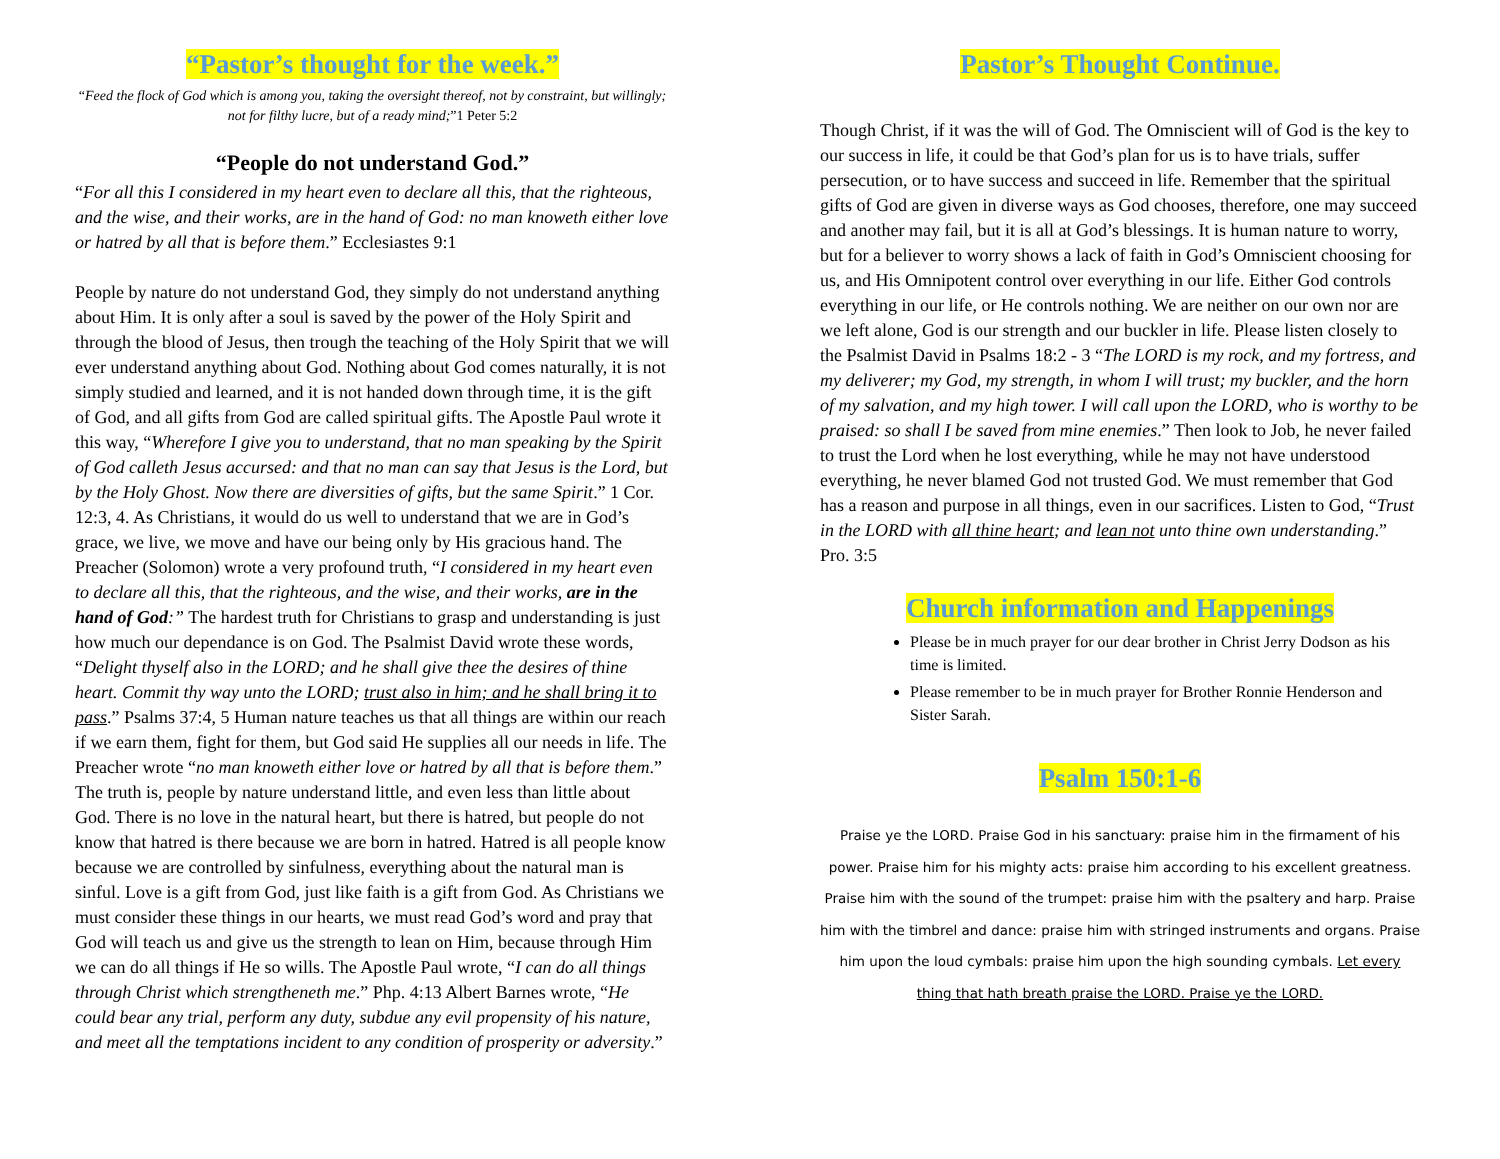“Pastor’s thought for the week.”
“Feed the flock of God which is among you, taking the oversight thereof, not by constraint, but willingly; not for filthy lucre, but of a ready mind;”1 Peter 5:2
“People do not understand God.”
“For all this I considered in my heart even to declare all this, that the righteous, and the wise, and their works, are in the hand of God: no man knoweth either love or hatred by all that is before them.” Ecclesiastes 9:1
People by nature do not understand God, they simply do not understand anything about Him. It is only after a soul is saved by the power of the Holy Spirit and through the blood of Jesus, then trough the teaching of the Holy Spirit that we will ever understand anything about God. Nothing about God comes naturally, it is not simply studied and learned, and it is not handed down through time, it is the gift of God, and all gifts from God are called spiritual gifts. The Apostle Paul wrote it this way, “Wherefore I give you to understand, that no man speaking by the Spirit of God calleth Jesus accursed: and that no man can say that Jesus is the Lord, but by the Holy Ghost. Now there are diversities of gifts, but the same Spirit.” 1 Cor. 12:3, 4. As Christians, it would do us well to understand that we are in God’s grace, we live, we move and have our being only by His gracious hand. The Preacher (Solomon) wrote a very profound truth, “I considered in my heart even to declare all this, that the righteous, and the wise, and their works, are in the hand of God:” The hardest truth for Christians to grasp and understanding is just how much our dependance is on God. The Psalmist David wrote these words, “Delight thyself also in the LORD; and he shall give thee the desires of thine heart. Commit thy way unto the LORD; trust also in him; and he shall bring it to pass.” Psalms 37:4, 5 Human nature teaches us that all things are within our reach if we earn them, fight for them, but God said He supplies all our needs in life. The Preacher wrote “no man knoweth either love or hatred by all that is before them.” The truth is, people by nature understand little, and even less than little about God. There is no love in the natural heart, but there is hatred, but people do not know that hatred is there because we are born in hatred. Hatred is all people know because we are controlled by sinfulness, everything about the natural man is sinful. Love is a gift from God, just like faith is a gift from God. As Christians we must consider these things in our hearts, we must read God’s word and pray that God will teach us and give us the strength to lean on Him, because through Him we can do all things if He so wills. The Apostle Paul wrote, “I can do all things through Christ which strengtheneth me.” Php. 4:13 Albert Barnes wrote, “He could bear any trial, perform any duty, subdue any evil propensity of his nature, and meet all the temptations incident to any condition of prosperity or adversity.”
Pastor’s Thought Continue.
Though Christ, if it was the will of God. The Omniscient will of God is the key to our success in life, it could be that God’s plan for us is to have trials, suffer persecution, or to have success and succeed in life. Remember that the spiritual gifts of God are given in diverse ways as God chooses, therefore, one may succeed and another may fail, but it is all at God’s blessings. It is human nature to worry, but for a believer to worry shows a lack of faith in God’s Omniscient choosing for us, and His Omnipotent control over everything in our life. Either God controls everything in our life, or He controls nothing. We are neither on our own nor are we left alone, God is our strength and our buckler in life. Please listen closely to the Psalmist David in Psalms 18:2 - 3 “The LORD is my rock, and my fortress, and my deliverer; my God, my strength, in whom I will trust; my buckler, and the horn of my salvation, and my high tower. I will call upon the LORD, who is worthy to be praised: so shall I be saved from mine enemies.” Then look to Job, he never failed to trust the Lord when he lost everything, while he may not have understood everything, he never blamed God not trusted God. We must remember that God has a reason and purpose in all things, even in our sacrifices. Listen to God, “Trust in the LORD with all thine heart; and lean not unto thine own understanding.” Pro. 3:5
Church information and Happenings
Please be in much prayer for our dear brother in Christ Jerry Dodson as his time is limited.
Please remember to be in much prayer for Brother Ronnie Henderson and Sister Sarah.
Psalm 150:1-6
Praise ye the LORD. Praise God in his sanctuary: praise him in the firmament of his power. Praise him for his mighty acts: praise him according to his excellent greatness. Praise him with the sound of the trumpet: praise him with the psaltery and harp. Praise him with the timbrel and dance: praise him with stringed instruments and organs. Praise him upon the loud cymbals: praise him upon the high sounding cymbals. Let every thing that hath breath praise the LORD. Praise ye the LORD.